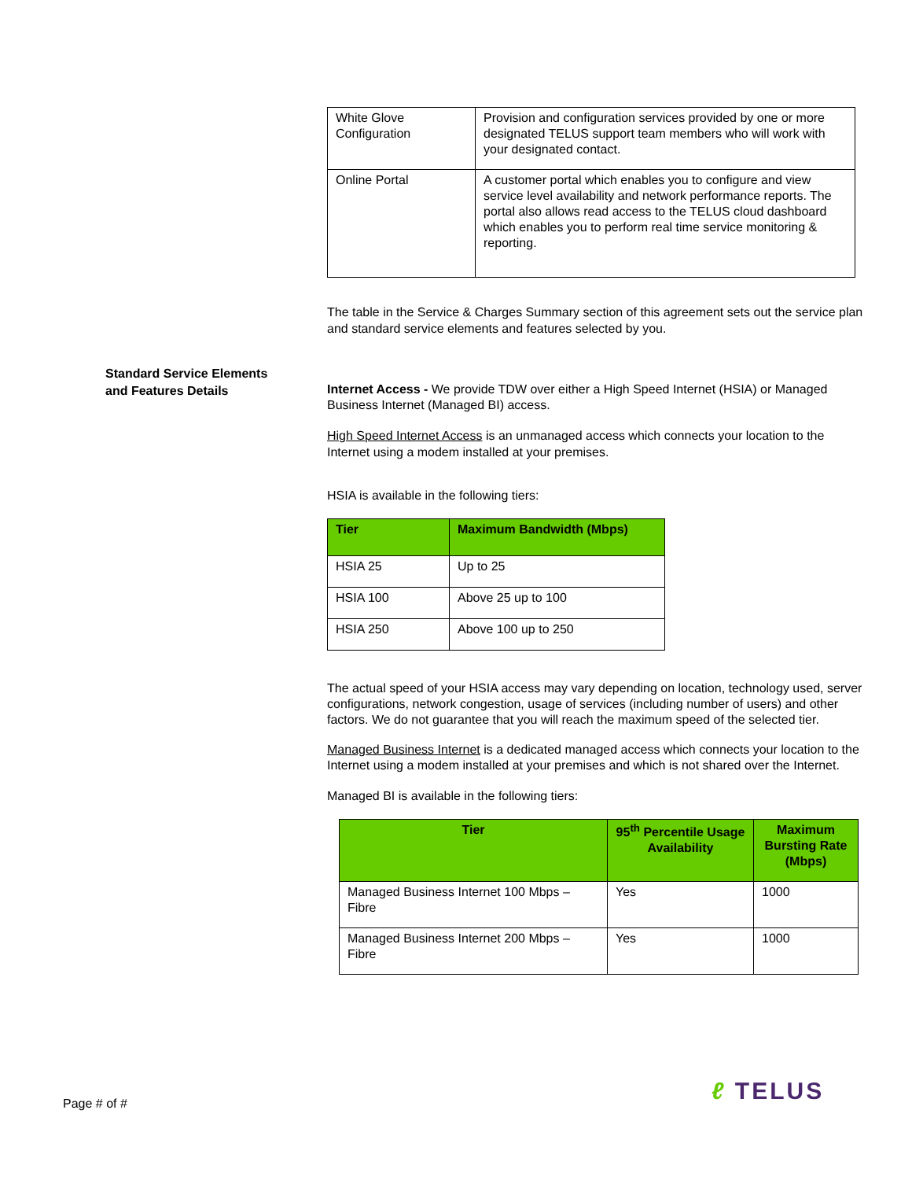| White Glove Configuration | Provision and configuration services provided by one or more designated TELUS support team members who will work with your designated contact. |
| Online Portal | A customer portal which enables you to configure and view service level availability and network performance reports. The portal also allows read access to the TELUS cloud dashboard which enables you to perform real time service monitoring & reporting. |
The table in the Service & Charges Summary section of this agreement sets out the service plan and standard service elements and features selected by you.
Internet Access - We provide TDW over either a High Speed Internet (HSIA) or Managed Business Internet (Managed BI) access.
High Speed Internet Access is an unmanaged access which connects your location to the Internet using a modem installed at your premises.
HSIA is available in the following tiers:
| Tier | Maximum Bandwidth (Mbps) |
| --- | --- |
| HSIA 25 | Up to 25 |
| HSIA 100 | Above 25 up to 100 |
| HSIA 250 | Above 100 up to 250 |
The actual speed of your HSIA access may vary depending on location, technology used, server configurations, network congestion, usage of services (including number of users) and other factors. We do not guarantee that you will reach the maximum speed of the selected tier.
Managed Business Internet is a dedicated managed access which connects your location to the Internet using a modem installed at your premises and which is not shared over the Internet.
Managed BI is available in the following tiers:
| Tier | 95<sup>th</sup> Percentile Usage Availability | Maximum Bursting Rate (Mbps) |
| --- | --- | --- |
| Managed Business Internet 100 Mbps – Fibre | Yes | 1000 |
| Managed Business Internet 200 Mbps – Fibre | Yes | 1000 |
Standard Service Elements
and Features Details
Page # of # ℓ TELUS